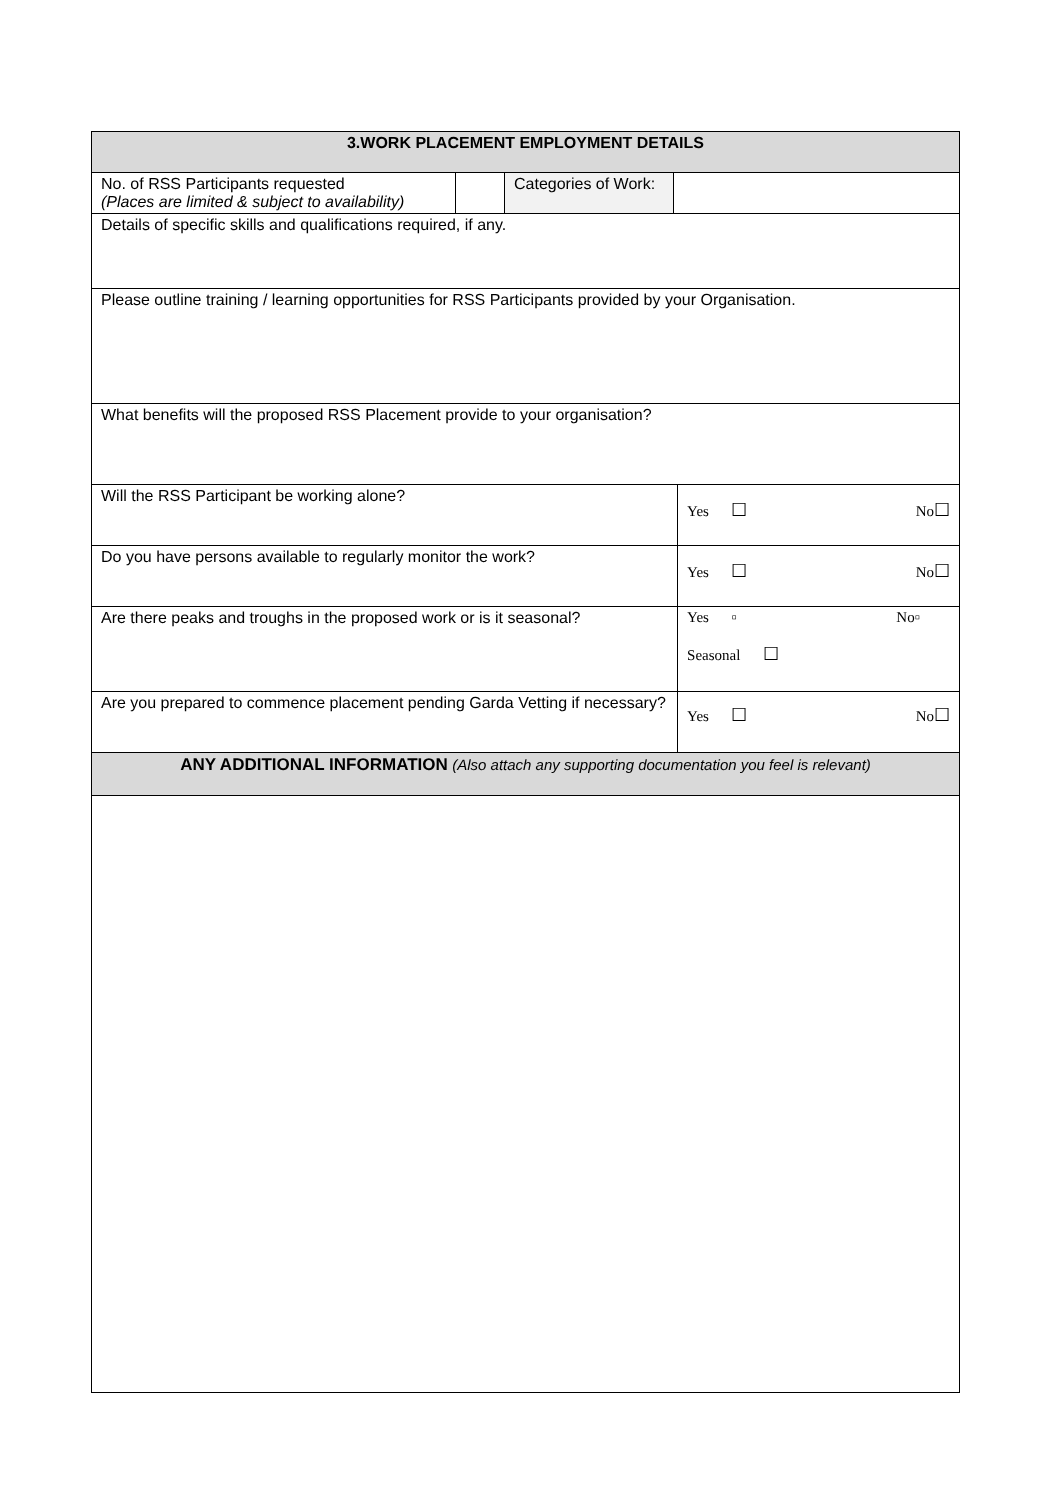| 3.WORK PLACEMENT EMPLOYMENT DETAILS | | | | |
| --- | --- | --- | --- | --- |
| No. of RSS Participants requested (Places are limited & subject to availability) | | Categories of Work: | | |
| Details of specific skills and qualifications required, if any. | | | | |
| Please outline training / learning opportunities for RSS Participants provided by your Organisation. | | | | |
| What benefits will the proposed RSS Placement provide to your organisation? | | | | |
| Will the RSS Participant be working alone? | | | | Yes ☐ No ☐ |
| Do you have persons available to regularly monitor the work? | | | | Yes ☐ No ☐ |
| Are there peaks and troughs in the proposed work or is it seasonal? | | | | Yes ▫ No▫ Seasonal ☐ |
| Are you prepared to commence placement pending Garda Vetting if necessary? | | | | Yes ☐ No ☐ |
| ANY ADDITIONAL INFORMATION (Also attach any supporting documentation you feel is relevant) | | | | |